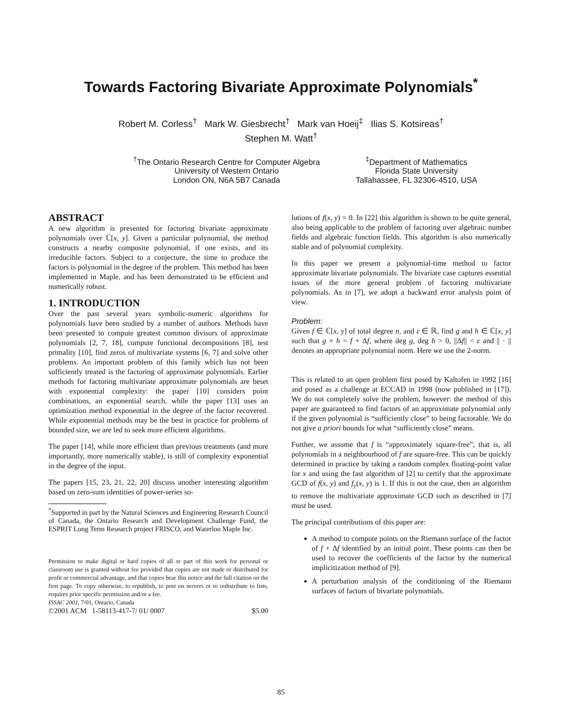Towards Factoring Bivariate Approximate Polynomials<sup>*</sup>
Robert M. Corless<sup>†</sup> Mark W. Giesbrecht<sup>†</sup> Mark van Hoeij<sup>‡</sup> Ilias S. Kotsireas<sup>†</sup>
Stephen M. Watt<sup>†</sup>
<sup>†</sup> The Ontario Research Centre for Computer Algebra
University of Western Ontario
London ON, N6A 5B7 Canada
<sup>‡</sup> Department of Mathematics
Florida State University
Tallahassee, FL 32306-4510, USA
ABSTRACT
A new algorithm is presented for factoring bivariate approximate polynomials over ℂ[x, y]. Given a particular polynomial, the method constructs a nearby composite polynomial, if one exists, and its irreducible factors. Subject to a conjecture, the time to produce the factors is polynomial in the degree of the problem. This method has been implemented in Maple, and has been demonstrated to be efficient and numerically robust.
1. INTRODUCTION
Over the past several years symbolic-numeric algorithms for polynomials have been studied by a number of authors. Methods have been presented to compute greatest common divisors of approximate polynomials [2, 7, 18], compute functional decompositions [8], test primality [10], find zeros of multivariate systems [6, 7] and solve other problems. An important problem of this family which has not been sufficiently treated is the factoring of approximate polynomials. Earlier methods for factoring multivariate approximate polynomials are beset with exponential complexity: the paper [10] considers point combinations, an exponential search, while the paper [13] uses an optimization method exponential in the degree of the factor recovered. While exponential methods may be the best in practice for problems of bounded size, we are led to seek more efficient algorithms.
The paper [14], while more efficient than previous treatments (and more importantly, more numerically stable), is still of complexity exponential in the degree of the input.
The papers [15, 23, 21, 22, 20] discuss another interesting algorithm based on zero-sum identities of power-series so-
<sup>*</sup> Supported in part by the Natural Sciences and Engineering Research Council of Canada, the Ontario Research and Development Challenge Fund, the ESPRIT Long Term Research project FRISCO, and Waterloo Maple Inc.
Permission to make digital or hard copies of all or part of this work for personal or classroom use is granted without fee provided that copies are not made or distributed for profit or commercial advantage, and that copies bear this notice and the full citation on the first page. To copy otherwise, to republish, to post on servers or to redistribute to lists, requires prior specific permission and/or a fee.
ISSAC 2001, 7/01, Ontario, Canada
©2001 ACM 1-58113-417-7/ 01/ 0007 $5.00
lutions of f(x, y) = 0. In [22] this algorithm is shown to be quite general, also being applicable to the problem of factoring over algebraic number fields and algebraic function fields. This algorithm is also numerically stable and of polynomial complexity.
In this paper we present a polynomial-time method to factor approximate bivariate polynomials. The bivariate case captures essential issues of the more general problem of factoring multivariate polynomials. As in [7], we adopt a backward error analysis point of view.
Problem:
Given f ∈ ℂ[x, y] of total degree n, and ε ∈ ℝ, find g and h ∈ ℂ[x, y] such that g × h = f + Δf, where deg g, deg h > 0, ||Δf|| < ε and || · || denotes an appropriate polynomial norm. Here we use the 2-norm.
This is related to an open problem first posed by Kaltofen in 1992 [16] and posed as a challenge at ECCAD in 1998 (now published in [17]). We do not completely solve the problem, however: the method of this paper are guaranteed to find factors of an approximate polynomial only if the given polynomial is “sufficiently close” to being factorable. We do not give a priori bounds for what “sufficiently close” means.
Further, we assume that f is “approximately square-free”, that is, all polynomials in a neighbourhood of f are square-free. This can be quickly determined in practice by taking a random complex floating-point value for x and using the fast algorithm of [2] to certify that the approximate GCD of f(x, y) and f<sub>y</sub>(x, y) is 1. If this is not the case, then an algorithm to remove the multivariate approximate GCD such as described in [7] must be used.
The principal contributions of this paper are:
A method to compute points on the Riemann surface of the factor of f + Δf identified by an initial point. These points can then be used to recover the coefficients of the factor by the numerical implicitization method of [9].
A perturbation analysis of the conditioning of the Riemann surfaces of factors of bivariate polynomials.
85